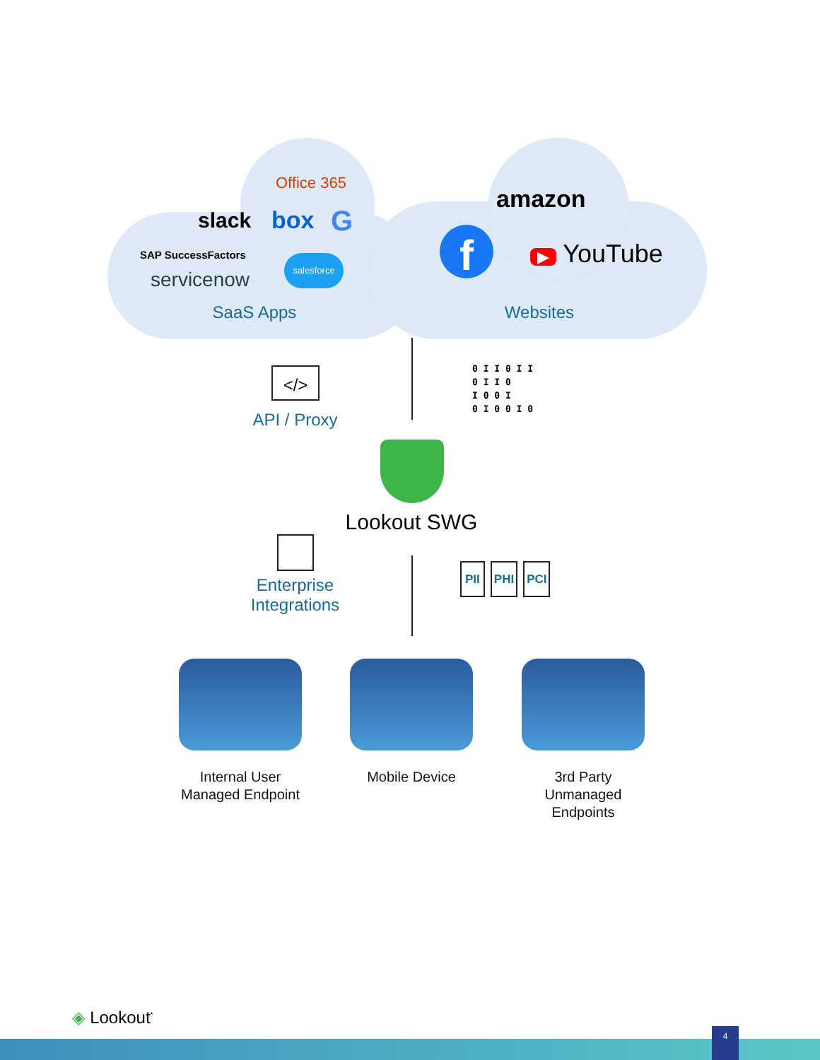Office 365
slack box G
SAP SuccessFactors
servicenow
salesforce
SaaS Apps
amazon
f ▶ YouTube
Websites
</>
API / Proxy
0 I I 0 I I
0 I I 0
I 0 0 I
0 I 0 0 I 0
Lookout SWG
Enterprise Integrations
PII PHI PCI
Internal User
Managed Endpoint
Mobile Device
3rd Party
Unmanaged
Endpoints
◈ Lookout<sup>*</sup>
4